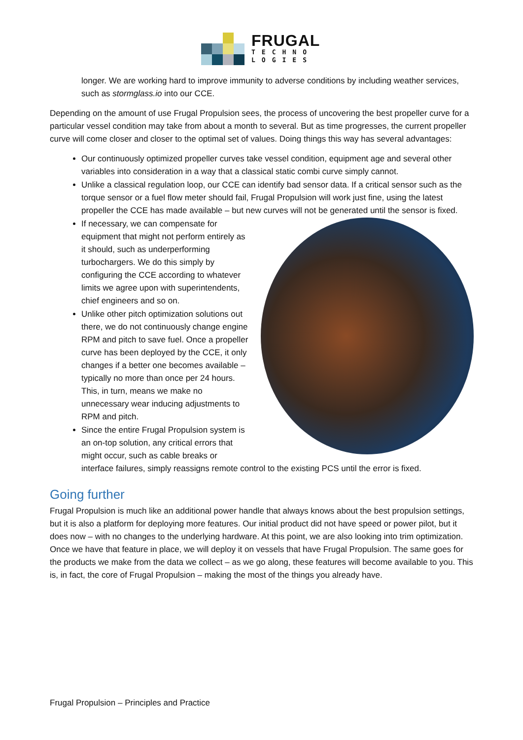FRUGAL
TECHNO
LOGIES
longer. We are working hard to improve immunity to adverse conditions by including weather services, such as stormglass.io into our CCE.
Depending on the amount of use Frugal Propulsion sees, the process of uncovering the best propeller curve for a particular vessel condition may take from about a month to several. But as time progresses, the current propeller curve will come closer and closer to the optimal set of values. Doing things this way has several advantages:
Our continuously optimized propeller curves take vessel condition, equipment age and several other variables into consideration in a way that a classical static combi curve simply cannot.
Unlike a classical regulation loop, our CCE can identify bad sensor data. If a critical sensor such as the torque sensor or a fuel flow meter should fail, Frugal Propulsion will work just fine, using the latest propeller the CCE has made available – but new curves will not be generated until the sensor is fixed.
If necessary, we can compensate for equipment that might not perform entirely as it should, such as underperforming turbochargers. We do this simply by configuring the CCE according to whatever limits we agree upon with superintendents, chief engineers and so on.
Unlike other pitch optimization solutions out there, we do not continuously change engine RPM and pitch to save fuel. Once a propeller curve has been deployed by the CCE, it only changes if a better one becomes available – typically no more than once per 24 hours. This, in turn, means we make no unnecessary wear inducing adjustments to RPM and pitch.
Since the entire Frugal Propulsion system is an on-top solution, any critical errors that might occur, such as cable breaks or interface failures, simply reassigns remote control to the existing PCS until the error is fixed.
Going further
Frugal Propulsion is much like an additional power handle that always knows about the best propulsion settings, but it is also a platform for deploying more features. Our initial product did not have speed or power pilot, but it does now – with no changes to the underlying hardware. At this point, we are also looking into trim optimization. Once we have that feature in place, we will deploy it on vessels that have Frugal Propulsion. The same goes for the products we make from the data we collect – as we go along, these features will become available to you. This is, in fact, the core of Frugal Propulsion – making the most of the things you already have.
Frugal Propulsion – Principles and Practice